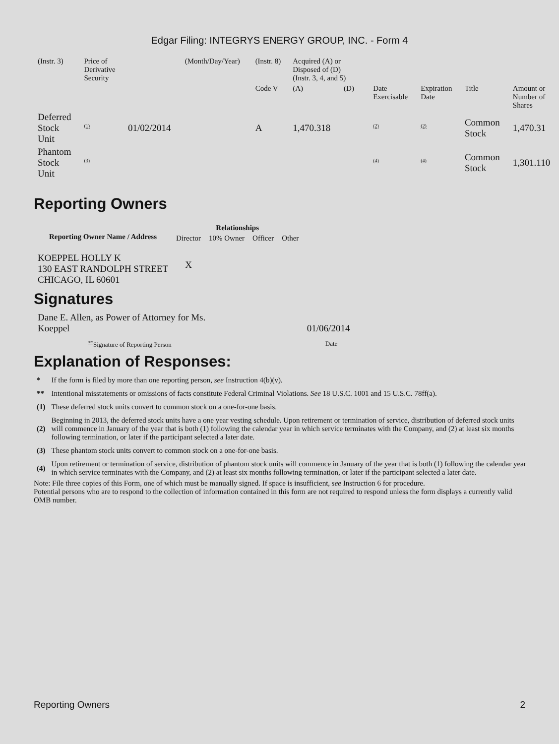Edgar Filing: INTEGRYS ENERGY GROUP, INC. - Form 4
| (Instr. 3) | Price of Derivative Security | | (Month/Day/Year) | (Instr. 8) | Acquired (A) or Disposed of (D) (Instr. 3, 4, and 5) | | | | | | |
| | | | | Code V | (A) | (D) | | Date Exercisable | Expiration Date | Title | Amount or Number of Shares |
| Deferred Stock Unit | <sup>(1)</sup> | 01/02/2014 | | A | 1,470.318 | | | <sup>(2)</sup> | <sup>(2)</sup> | Common Stock | 1,470.31 |
| Phantom Stock Unit | <sup>(3)</sup> | | | | | | | <sup>(4)</sup> | <sup>(4)</sup> | Common Stock | 1,301.110 |
Reporting Owners
| Reporting Owner Name / Address | Relationships | | | |
| --- | --- | --- | --- | --- |
| | Director | 10% Owner | Officer | Other |
| KOEPPEL HOLLY K 130 EAST RANDOLPH STREET CHICAGO, IL 60601 | X | | | |
Signatures
| Dane E. Allen, as Power of Attorney for Ms. Koeppel | 01/06/2014 |
| <sup>**</sup> Signature of Reporting Person | Date |
Explanation of Responses:
| * | If the form is filed by more than one reporting person, see Instruction 4(b)(v). |
| ** | Intentional misstatements or omissions of facts constitute Federal Criminal Violations. See 18 U.S.C. 1001 and 15 U.S.C. 78ff(a). |
| (1) | These deferred stock units convert to common stock on a one-for-one basis. |
| (2) | Beginning in 2013, the deferred stock units have a one year vesting schedule. Upon retirement or termination of service, distribution of deferred stock units will commence in January of the year that is both (1) following the calendar year in which service terminates with the Company, and (2) at least six months following termination, or later if the participant selected a later date. |
| (3) | These phantom stock units convert to common stock on a one-for-one basis. |
| (4) | Upon retirement or termination of service, distribution of phantom stock units will commence in January of the year that is both (1) following the calendar year in which service terminates with the Company, and (2) at least six months following termination, or later if the participant selected a later date. |
Note: File three copies of this Form, one of which must be manually signed. If space is insufficient, see Instruction 6 for procedure.
Potential persons who are to respond to the collection of information contained in this form are not required to respond unless the form displays a currently valid OMB number.
Reporting Owners 2